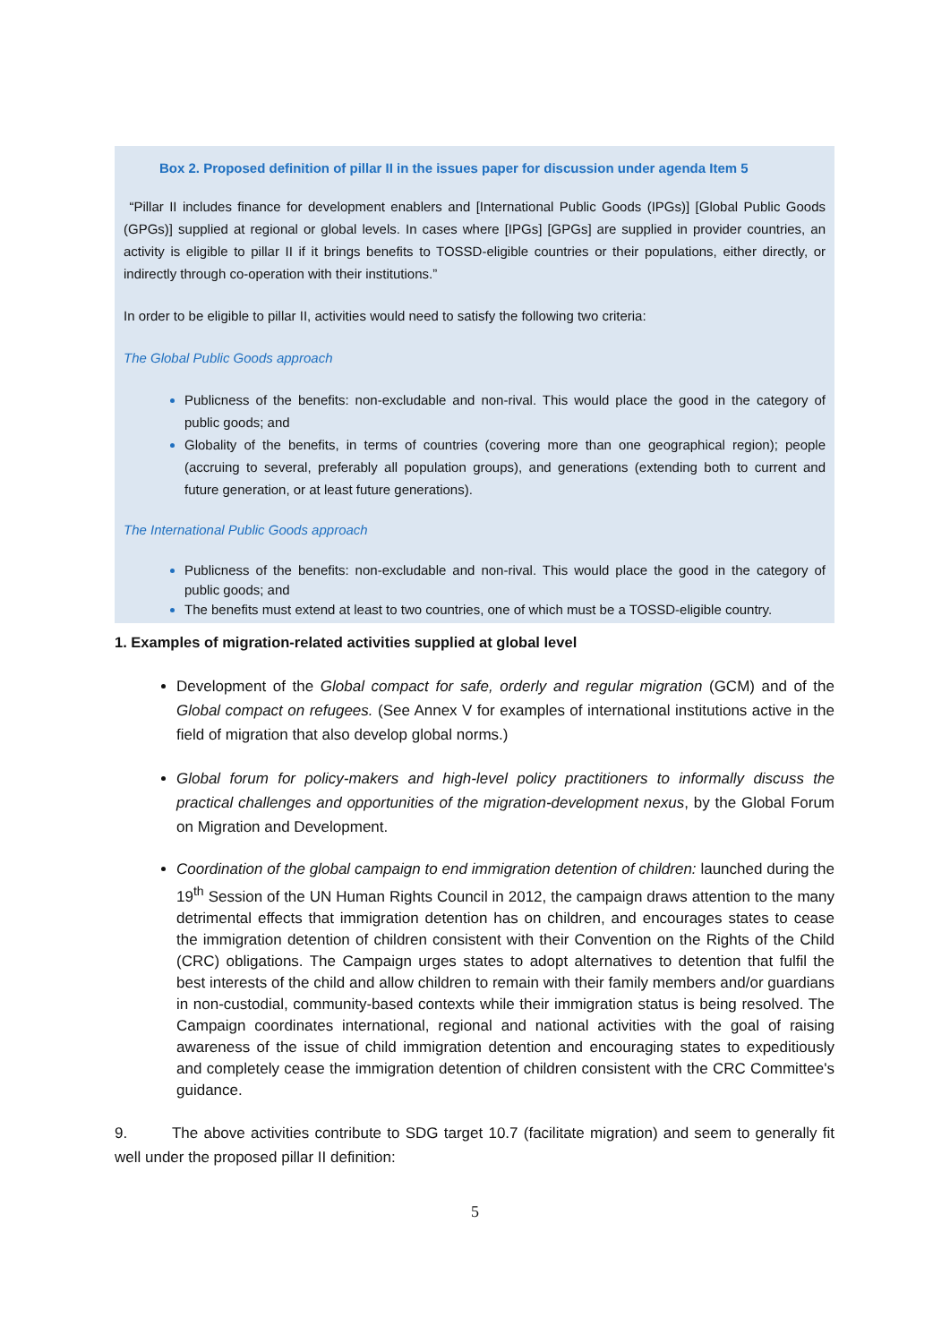Box 2. Proposed definition of pillar II in the issues paper for discussion under agenda Item 5
“Pillar II includes finance for development enablers and [International Public Goods (IPGs)] [Global Public Goods (GPGs)] supplied at regional or global levels. In cases where [IPGs] [GPGs] are supplied in provider countries, an activity is eligible to pillar II if it brings benefits to TOSSD-eligible countries or their populations, either directly, or indirectly through co-operation with their institutions.”
In order to be eligible to pillar II, activities would need to satisfy the following two criteria:
The Global Public Goods approach
Publicness of the benefits: non-excludable and non-rival. This would place the good in the category of public goods; and
Globality of the benefits, in terms of countries (covering more than one geographical region); people (accruing to several, preferably all population groups), and generations (extending both to current and future generation, or at least future generations).
The International Public Goods approach
Publicness of the benefits: non-excludable and non-rival. This would place the good in the category of public goods; and
The benefits must extend at least to two countries, one of which must be a TOSSD-eligible country.
1. Examples of migration-related activities supplied at global level
Development of the Global compact for safe, orderly and regular migration (GCM) and of the Global compact on refugees. (See Annex V for examples of international institutions active in the field of migration that also develop global norms.)
Global forum for policy-makers and high-level policy practitioners to informally discuss the practical challenges and opportunities of the migration-development nexus, by the Global Forum on Migration and Development.
Coordination of the global campaign to end immigration detention of children: launched during the 19<sup>th</sup> Session of the UN Human Rights Council in 2012, the campaign draws attention to the many detrimental effects that immigration detention has on children, and encourages states to cease the immigration detention of children consistent with their Convention on the Rights of the Child (CRC) obligations. The Campaign urges states to adopt alternatives to detention that fulfil the best interests of the child and allow children to remain with their family members and/or guardians in non-custodial, community-based contexts while their immigration status is being resolved. The Campaign coordinates international, regional and national activities with the goal of raising awareness of the issue of child immigration detention and encouraging states to expeditiously and completely cease the immigration detention of children consistent with the CRC Committee's guidance.
9. The above activities contribute to SDG target 10.7 (facilitate migration) and seem to generally fit well under the proposed pillar II definition:
5